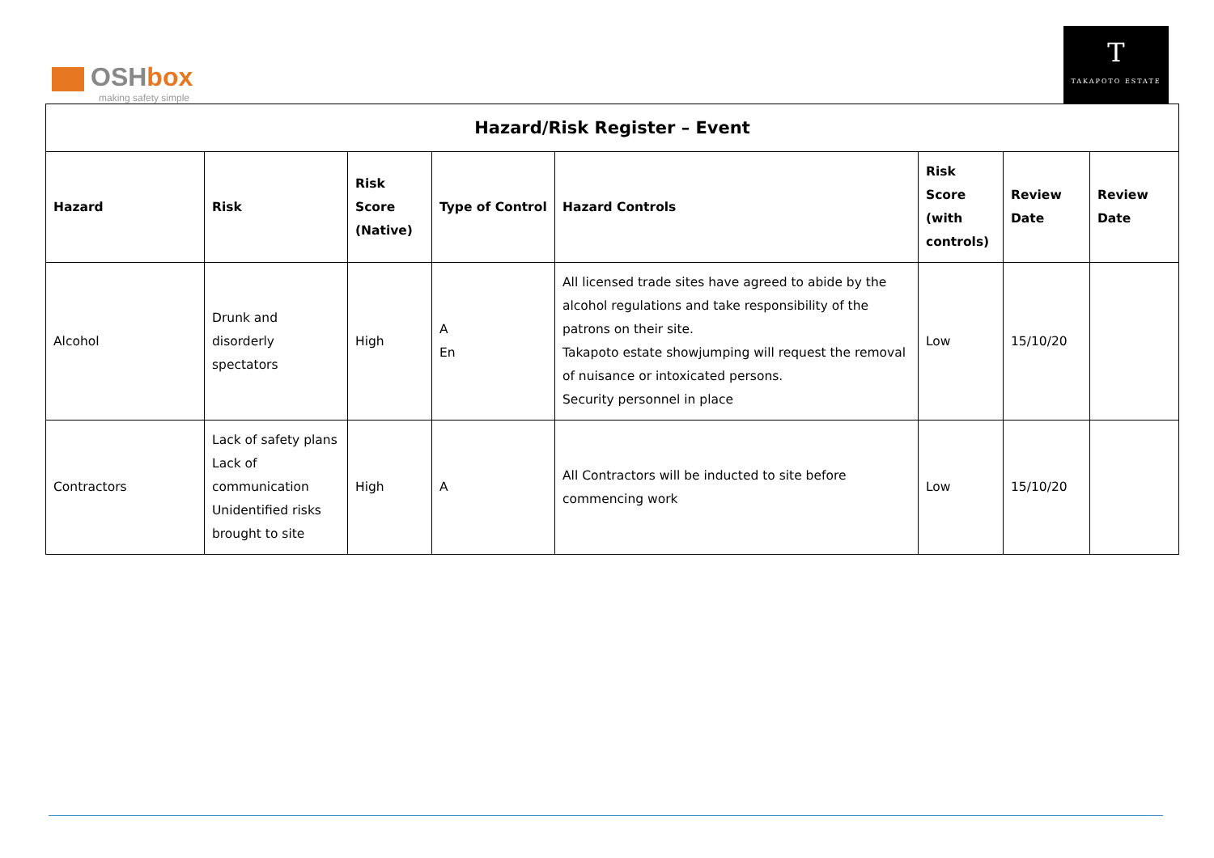OSHbox
making safety simple
T
TAKAPOTO ESTATE
| Hazard/Risk Register – Event | | | | | | | |
| --- | --- | --- | --- | --- | --- | --- | --- |
| Hazard | Risk | Risk Score (Native) | Type of Control | Hazard Controls | Risk Score (with controls) | Review Date | Review Date |
| Alcohol | Drunk and disorderly spectators | High | A En | All licensed trade sites have agreed to abide by the alcohol regulations and take responsibility of the patrons on their site. Takapoto estate showjumping will request the removal of nuisance or intoxicated persons. Security personnel in place | Low | 15/10/20 | |
| Contractors | Lack of safety plans Lack of communication Unidentified risks brought to site | High | A | All Contractors will be inducted to site before commencing work | Low | 15/10/20 | |